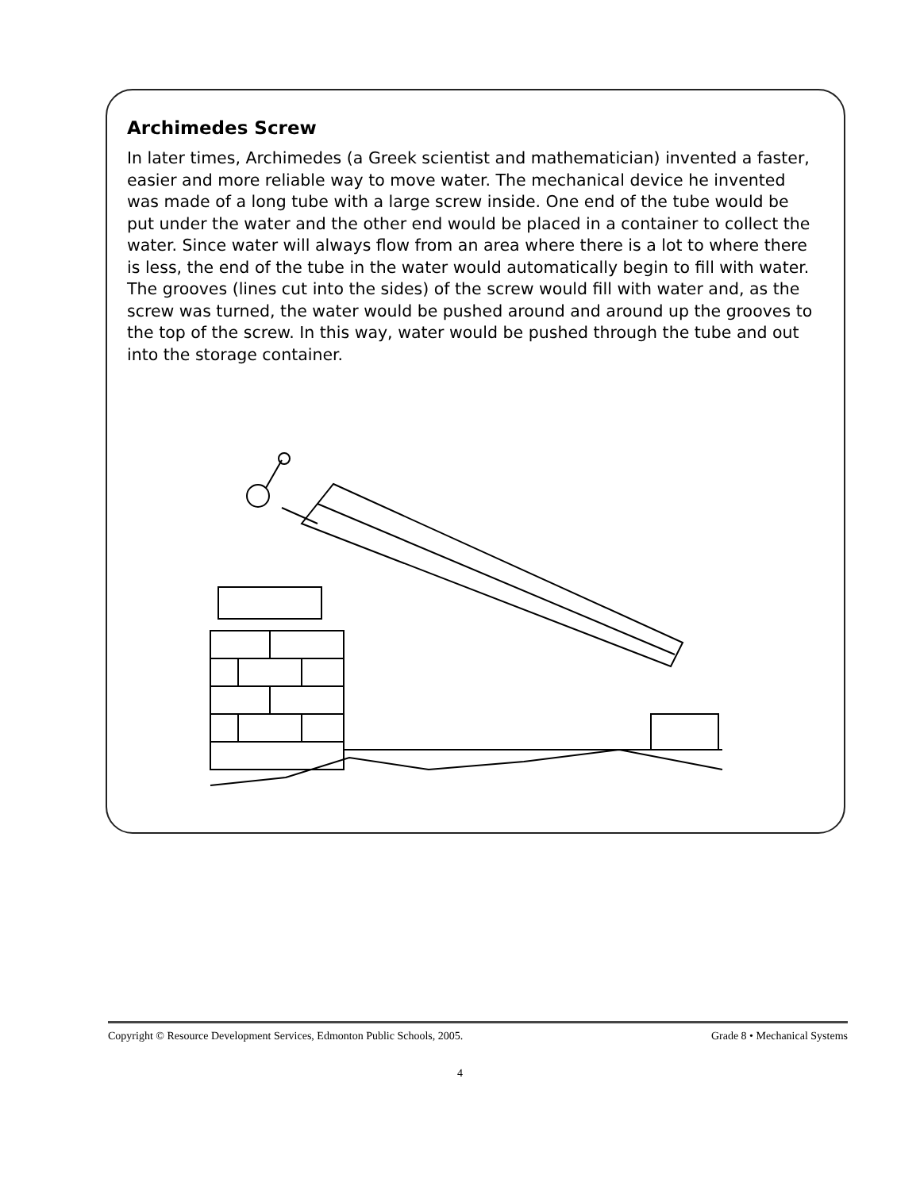Archimedes Screw
In later times, Archimedes (a Greek scientist and mathematician) invented a faster, easier and more reliable way to move water. The mechanical device he invented was made of a long tube with a large screw inside. One end of the tube would be put under the water and the other end would be placed in a container to collect the water. Since water will always flow from an area where there is a lot to where there is less, the end of the tube in the water would automatically begin to fill with water. The grooves (lines cut into the sides) of the screw would fill with water and, as the screw was turned, the water would be pushed around and around up the grooves to the top of the screw. In this way, water would be pushed through the tube and out into the storage container.
Copyright © Resource Development Services, Edmonton Public Schools, 2005. Grade 8 • Mechanical Systems
4